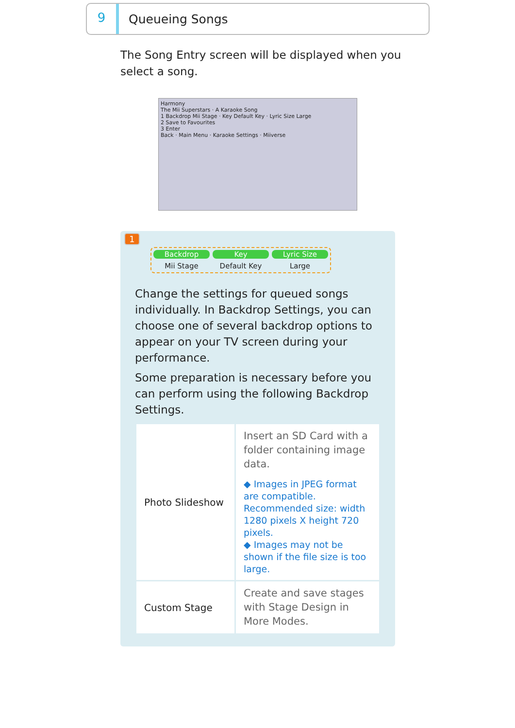9
Queueing Songs
The Song Entry screen will be displayed when you select a song.
Harmony
The Mii Superstars · A Karaoke Song
1 Backdrop Mii Stage · Key Default Key · Lyric Size Large
2 Save to Favourites
3 Enter
Back · Main Menu · Karaoke Settings · Miiverse
1
Backdrop
Mii Stage
Key
Default Key
Lyric Size
Large
Change the settings for queued songs individually. In Backdrop Settings, you can choose one of several backdrop options to appear on your TV screen during your performance.
Some preparation is necessary before you can perform using the following Backdrop Settings.
| Photo Slideshow | Insert an SD Card with a folder containing image data. ◆ Images in JPEG format are compatible. Recommended size: width 1280 pixels X height 720 pixels. ◆ Images may not be shown if the file size is too large. |
| Custom Stage | Create and save stages with Stage Design in More Modes. |